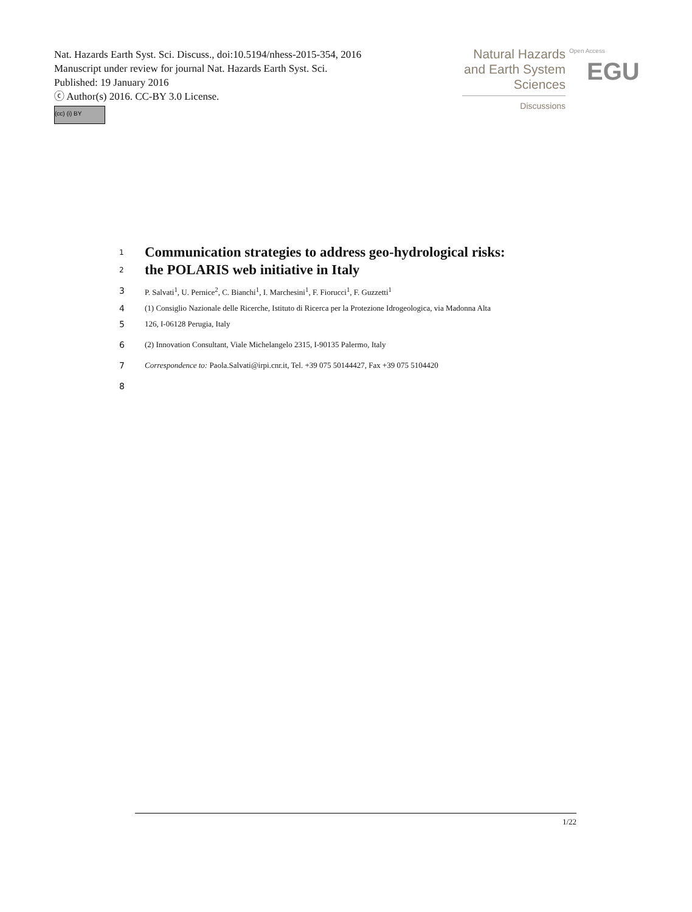Nat. Hazards Earth Syst. Sci. Discuss., doi:10.5194/nhess-2015-354, 2016
Manuscript under review for journal Nat. Hazards Earth Syst. Sci.
Published: 19 January 2016
ⓒ Author(s) 2016. CC-BY 3.0 License.
(cc) (i) BY
Natural Hazards
and Earth System
Sciences
Discussions
Open Access
EGU
1
Communication strategies to address geo-hydrological risks:
2
the POLARIS web initiative in Italy
3 P. Salvati<sup>1</sup>, U. Pernice<sup>2</sup>, C. Bianchi<sup>1</sup>, I. Marchesini<sup>1</sup>, F. Fiorucci<sup>1</sup>, F. Guzzetti<sup>1</sup>
4 (1) Consiglio Nazionale delle Ricerche, Istituto di Ricerca per la Protezione Idrogeologica, via Madonna Alta
5 126, I-06128 Perugia, Italy
6 (2) Innovation Consultant, Viale Michelangelo 2315, I-90135 Palermo, Italy
7 Correspondence to: Paola.Salvati@irpi.cnr.it, Tel. +39 075 50144427, Fax +39 075 5104420
8
1/22